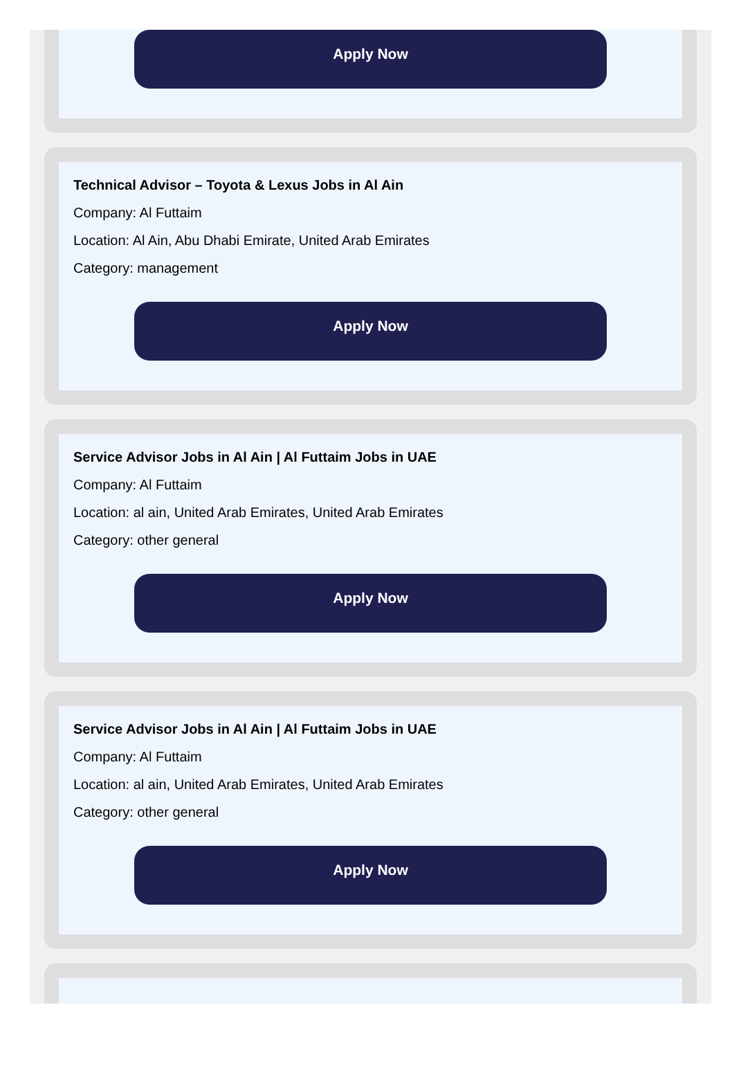Apply Now
Technical Advisor – Toyota & Lexus Jobs in Al Ain
Company: Al Futtaim
Location: Al Ain, Abu Dhabi Emirate, United Arab Emirates
Category: management
Apply Now
Service Advisor Jobs in Al Ain | Al Futtaim Jobs in UAE
Company: Al Futtaim
Location: al ain, United Arab Emirates, United Arab Emirates
Category: other general
Apply Now
Service Advisor Jobs in Al Ain | Al Futtaim Jobs in UAE
Company: Al Futtaim
Location: al ain, United Arab Emirates, United Arab Emirates
Category: other general
Apply Now